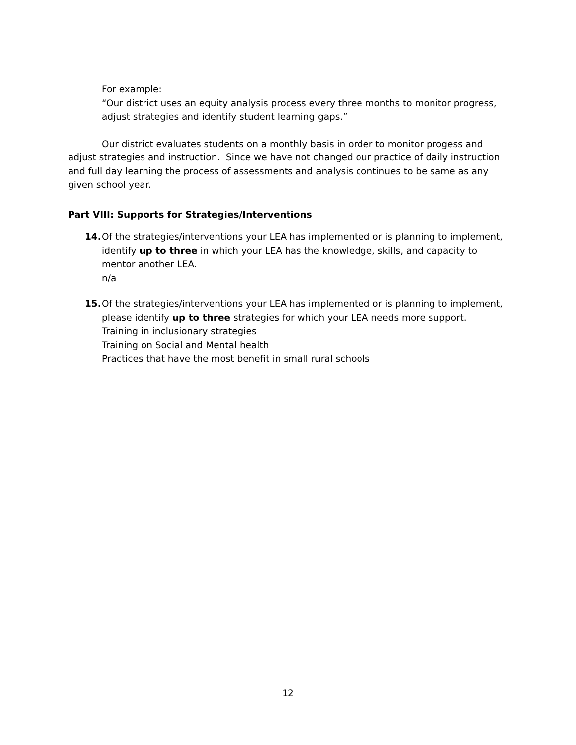For example:
“Our district uses an equity analysis process every three months to monitor progress, adjust strategies and identify student learning gaps.”
Our district evaluates students on a monthly basis in order to monitor progess and adjust strategies and instruction. Since we have not changed our practice of daily instruction and full day learning the process of assessments and analysis continues to be same as any given school year.
Part VIII: Supports for Strategies/Interventions
14. Of the strategies/interventions your LEA has implemented or is planning to implement, identify up to three in which your LEA has the knowledge, skills, and capacity to mentor another LEA.
n/a
15. Of the strategies/interventions your LEA has implemented or is planning to implement, please identify up to three strategies for which your LEA needs more support.
Training in inclusionary strategies
Training on Social and Mental health
Practices that have the most benefit in small rural schools
12